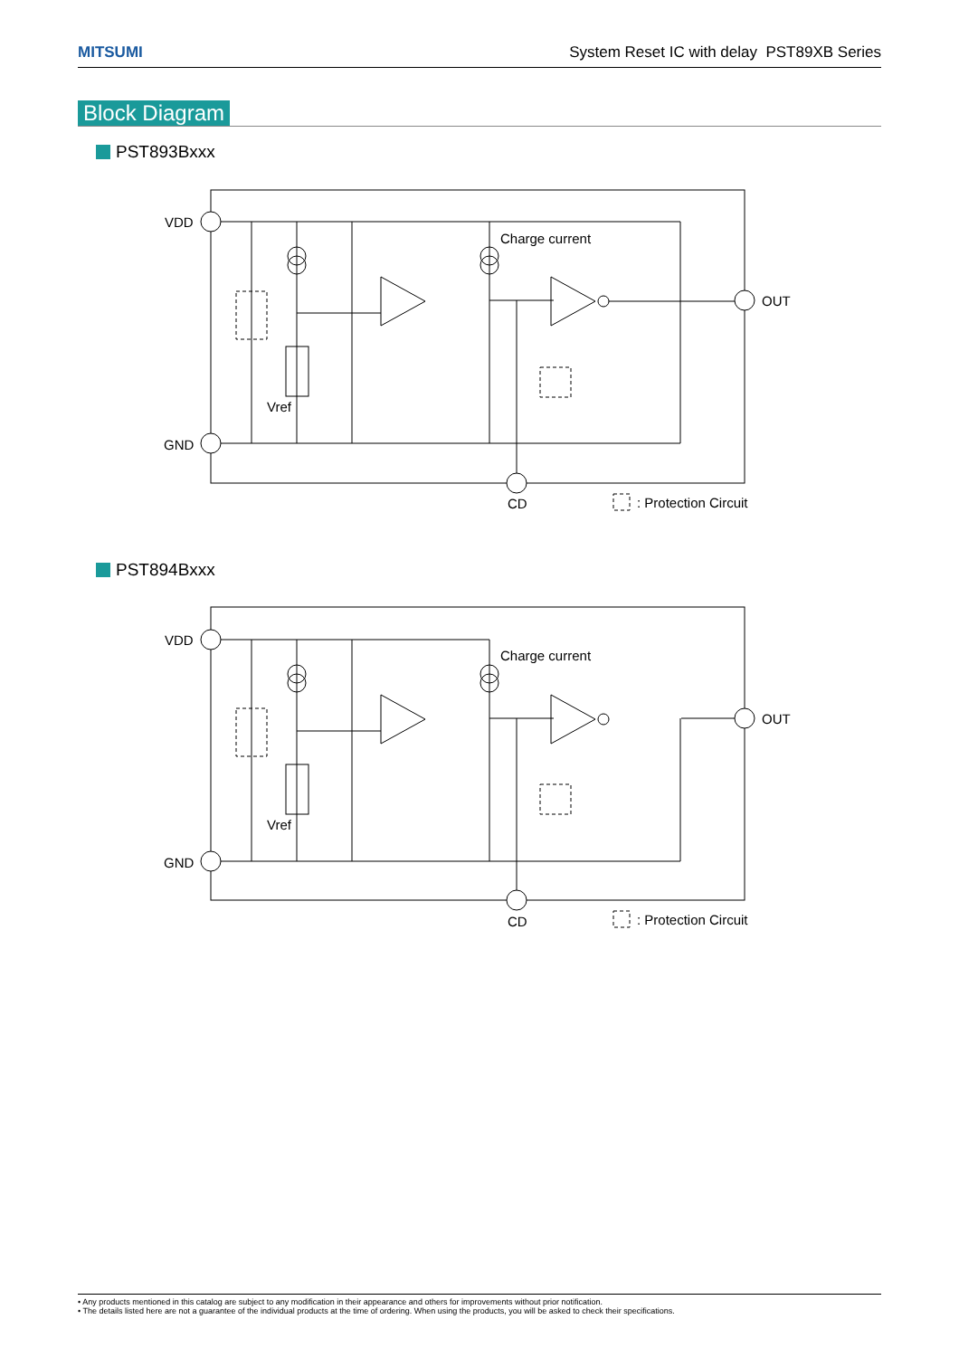MITSUMI System Reset IC with delay PST89XB Series
Block Diagram
PST893Bxxx
VDD
GND
OUT
CD
Charge current
Vref
: Protection Circuit
PST894Bxxx
VDD
GND
OUT
CD
Charge current
Vref
: Protection Circuit
• Any products mentioned in this catalog are subject to any modification in their appearance and others for improvements without prior notification.
• The details listed here are not a guarantee of the individual products at the time of ordering. When using the products, you will be asked to check their specifications.